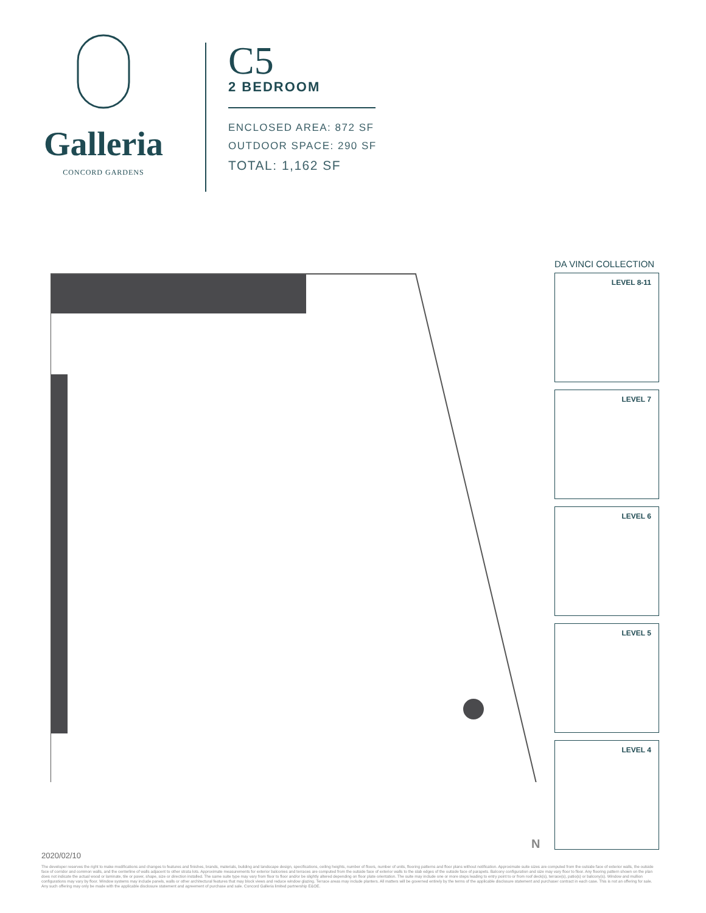Galleria
CONCORD GARDENS
C5
2 BEDROOM
ENCLOSED AREA: 872 SF
OUTDOOR SPACE: 290 SF
TOTAL: 1,162 SF
DA VINCI COLLECTION
LEVEL 8-11
LEVEL 7
LEVEL 6
LEVEL 5
LEVEL 4
N
2020/02/10
The developer reserves the right to make modifications and changes to features and finishes, brands, materials, building and landscape design, specifications, ceiling heights, number of floors, number of units, flooring patterns and floor plans without notification. Approximate suite sizes are computed from the outside face of exterior walls, the outside face of corridor and common walls, and the centerline of walls adjacent to other strata lots. Approximate measurements for exterior balconies and terraces are computed from the outside face of exterior walls to the slab edges of the outside face of parapets. Balcony configuration and size may vary floor to floor. Any flooring pattern shown on the plan does not indicate the actual wood or laminate, tile or paver, shape, size or direction installed. The same suite type may vary from floor to floor and/or be slightly altered depending on floor plate orientation. The suite may include one or more steps leading to entry point to or from roof deck(s), terrace(s), patio(s) or balcony(s). Window and mullion configurations may vary by floor. Window systems may include panels, walls or other architectural features that may block views and reduce window glazing. Terrace areas may include planters. All matters will be governed entirely by the terms of the applicable disclosure statement and purchaser contract in each case. This is not an offering for sale. Any such offering may only be made with the applicable disclosure statement and agreement of purchase and sale. Concord Galleria limited partnership E&OE.